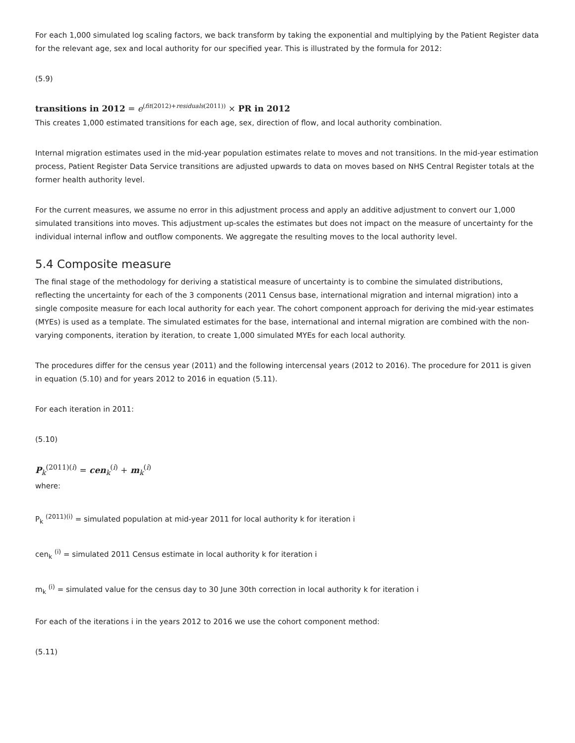For each 1,000 simulated log scaling factors, we back transform by taking the exponential and multiplying by the Patient Register data for the relevant age, sex and local authority for our specified year. This is illustrated by the formula for 2012:
(5.9)
transitions in 2012 = e<sup>(fit(2012)+residuals(2011))</sup> × PR in 2012
This creates 1,000 estimated transitions for each age, sex, direction of flow, and local authority combination.
Internal migration estimates used in the mid-year population estimates relate to moves and not transitions. In the mid-year estimation process, Patient Register Data Service transitions are adjusted upwards to data on moves based on NHS Central Register totals at the former health authority level.
For the current measures, we assume no error in this adjustment process and apply an additive adjustment to convert our 1,000 simulated transitions into moves. This adjustment up-scales the estimates but does not impact on the measure of uncertainty for the individual internal inflow and outflow components. We aggregate the resulting moves to the local authority level.
5.4 Composite measure
The final stage of the methodology for deriving a statistical measure of uncertainty is to combine the simulated distributions, reflecting the uncertainty for each of the 3 components (2011 Census base, international migration and internal migration) into a single composite measure for each local authority for each year. The cohort component approach for deriving the mid-year estimates (MYEs) is used as a template. The simulated estimates for the base, international and internal migration are combined with the non-varying components, iteration by iteration, to create 1,000 simulated MYEs for each local authority.
The procedures differ for the census year (2011) and the following intercensal years (2012 to 2016). The procedure for 2011 is given in equation (5.10) and for years 2012 to 2016 in equation (5.11).
For each iteration in 2011:
(5.10)
P<sub>k</sub><sup>(2011)(i)</sup> = cen<sub>k</sub><sup>(i)</sup> + m<sub>k</sub><sup>(i)</sup>
where:
P<sub>k</sub> <sup>(2011)(i)</sup> = simulated population at mid-year 2011 for local authority k for iteration i
cen<sub>k</sub> <sup>(i)</sup> = simulated 2011 Census estimate in local authority k for iteration i
m<sub>k</sub> <sup>(i)</sup> = simulated value for the census day to 30 June 30th correction in local authority k for iteration i
For each of the iterations i in the years 2012 to 2016 we use the cohort component method:
(5.11)